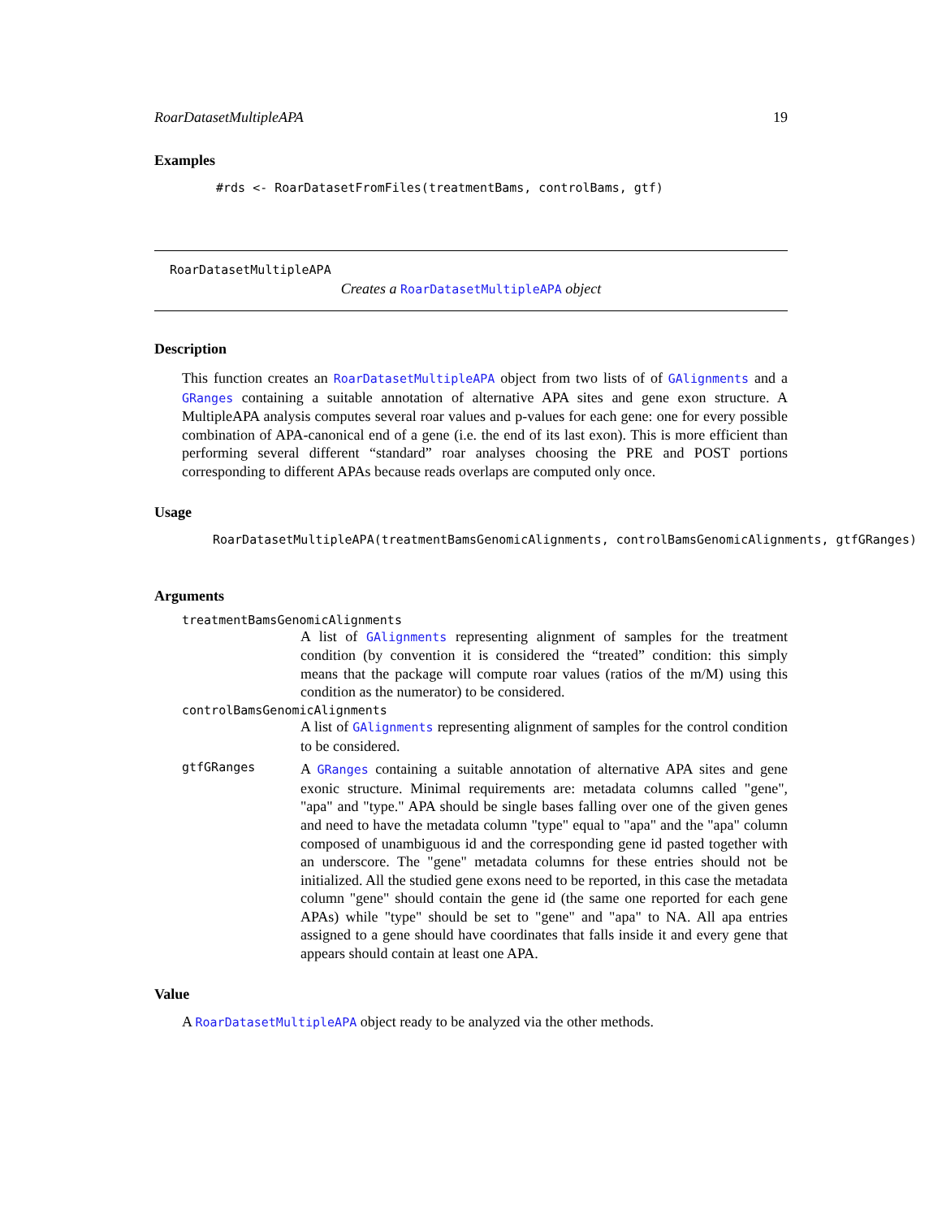RoarDatasetMultipleAPA 19
Examples
#rds <- RoarDatasetFromFiles(treatmentBams, controlBams, gtf)
RoarDatasetMultipleAPA
Creates a RoarDatasetMultipleAPA object
Description
This function creates an RoarDatasetMultipleAPA object from two lists of of GAlignments and a GRanges containing a suitable annotation of alternative APA sites and gene exon structure. A MultipleAPA analysis computes several roar values and p-values for each gene: one for every possible combination of APA-canonical end of a gene (i.e. the end of its last exon). This is more efficient than performing several different “standard” roar analyses choosing the PRE and POST portions corresponding to different APAs because reads overlaps are computed only once.
Usage
RoarDatasetMultipleAPA(treatmentBamsGenomicAlignments, controlBamsGenomicAlignments, gtfGRanges)
Arguments
treatmentBamsGenomicAlignments
A list of GAlignments representing alignment of samples for the treatment condition (by convention it is considered the “treated” condition: this simply means that the package will compute roar values (ratios of the m/M) using this condition as the numerator) to be considered.
controlBamsGenomicAlignments
A list of GAlignments representing alignment of samples for the control condition to be considered.
gtfGRanges
A GRanges containing a suitable annotation of alternative APA sites and gene exonic structure. Minimal requirements are: metadata columns called "gene", "apa" and "type." APA should be single bases falling over one of the given genes and need to have the metadata column "type" equal to "apa" and the "apa" column composed of unambiguous id and the corresponding gene id pasted together with an underscore. The "gene" metadata columns for these entries should not be initialized. All the studied gene exons need to be reported, in this case the metadata column "gene" should contain the gene id (the same one reported for each gene APAs) while "type" should be set to "gene" and "apa" to NA. All apa entries assigned to a gene should have coordinates that falls inside it and every gene that appears should contain at least one APA.
Value
A RoarDatasetMultipleAPA object ready to be analyzed via the other methods.